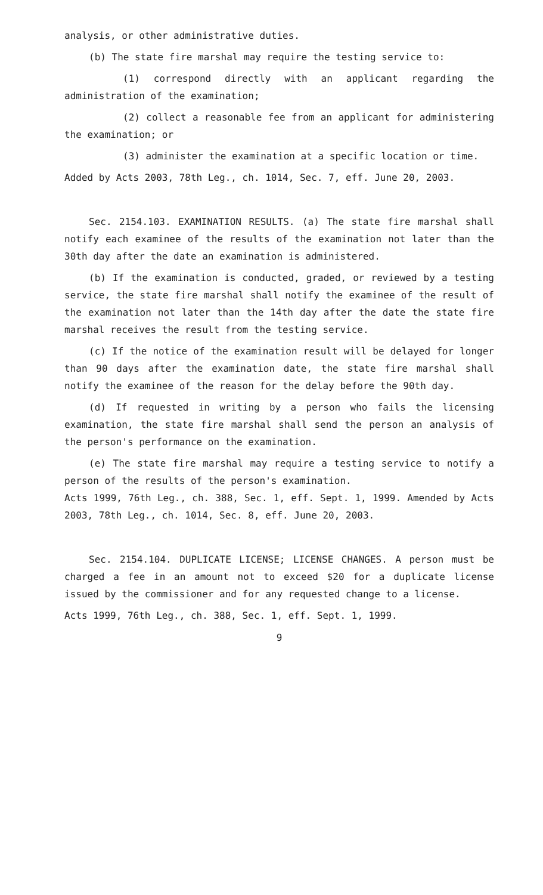analysis, or other administrative duties.
(b) The state fire marshal may require the testing service to:
(1) correspond directly with an applicant regarding the administration of the examination;
(2) collect a reasonable fee from an applicant for administering the examination; or
(3) administer the examination at a specific location or time.
Added by Acts 2003, 78th Leg., ch. 1014, Sec. 7, eff. June 20, 2003.
Sec. 2154.103. EXAMINATION RESULTS. (a) The state fire marshal shall notify each examinee of the results of the examination not later than the 30th day after the date an examination is administered.
(b) If the examination is conducted, graded, or reviewed by a testing service, the state fire marshal shall notify the examinee of the result of the examination not later than the 14th day after the date the state fire marshal receives the result from the testing service.
(c) If the notice of the examination result will be delayed for longer than 90 days after the examination date, the state fire marshal shall notify the examinee of the reason for the delay before the 90th day.
(d) If requested in writing by a person who fails the licensing examination, the state fire marshal shall send the person an analysis of the person's performance on the examination.
(e) The state fire marshal may require a testing service to notify a person of the results of the person's examination.
Acts 1999, 76th Leg., ch. 388, Sec. 1, eff. Sept. 1, 1999. Amended by Acts 2003, 78th Leg., ch. 1014, Sec. 8, eff. June 20, 2003.
Sec. 2154.104. DUPLICATE LICENSE; LICENSE CHANGES. A person must be charged a fee in an amount not to exceed $20 for a duplicate license issued by the commissioner and for any requested change to a license.
Acts 1999, 76th Leg., ch. 388, Sec. 1, eff. Sept. 1, 1999.
9